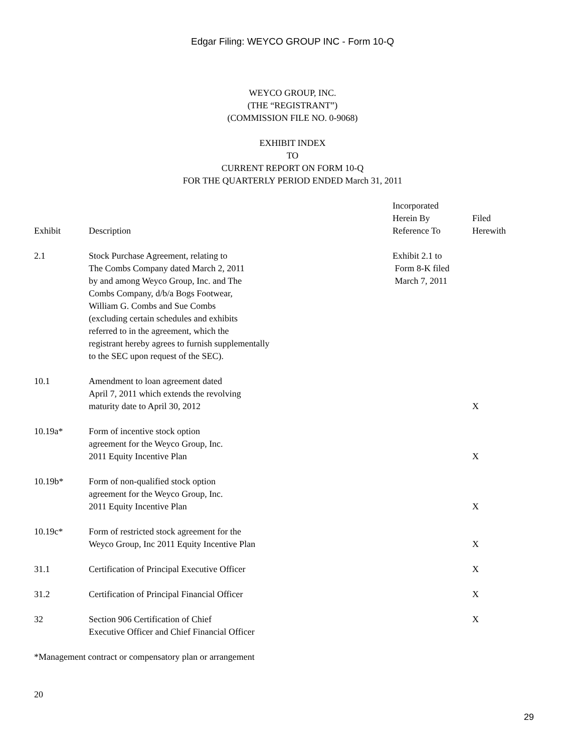Edgar Filing: WEYCO GROUP INC - Form 10-Q
WEYCO GROUP, INC.
(THE “REGISTRANT”)
(COMMISSION FILE NO. 0-9068)
EXHIBIT INDEX
TO
CURRENT REPORT ON FORM 10-Q
FOR THE QUARTERLY PERIOD ENDED March 31, 2011
| Exhibit | Description | Incorporated Herein By Reference To | Filed Herewith |
| --- | --- | --- | --- |
| 2.1 | Stock Purchase Agreement, relating to The Combs Company dated March 2, 2011 by and among Weyco Group, Inc. and The Combs Company, d/b/a Bogs Footwear, William G. Combs and Sue Combs (excluding certain schedules and exhibits referred to in the agreement, which the registrant hereby agrees to furnish supplementally to the SEC upon request of the SEC). | Exhibit 2.1 to Form 8-K filed March 7, 2011 | |
| 10.1 | Amendment to loan agreement dated April 7, 2011 which extends the revolving maturity date to April 30, 2012 | | X |
| 10.19a* | Form of incentive stock option agreement for the Weyco Group, Inc. 2011 Equity Incentive Plan | | X |
| 10.19b* | Form of non-qualified stock option agreement for the Weyco Group, Inc. 2011 Equity Incentive Plan | | X |
| 10.19c* | Form of restricted stock agreement for the Weyco Group, Inc 2011 Equity Incentive Plan | | X |
| 31.1 | Certification of Principal Executive Officer | | X |
| 31.2 | Certification of Principal Financial Officer | | X |
| 32 | Section 906 Certification of Chief Executive Officer and Chief Financial Officer | | X |
*Management contract or compensatory plan or arrangement
20
29